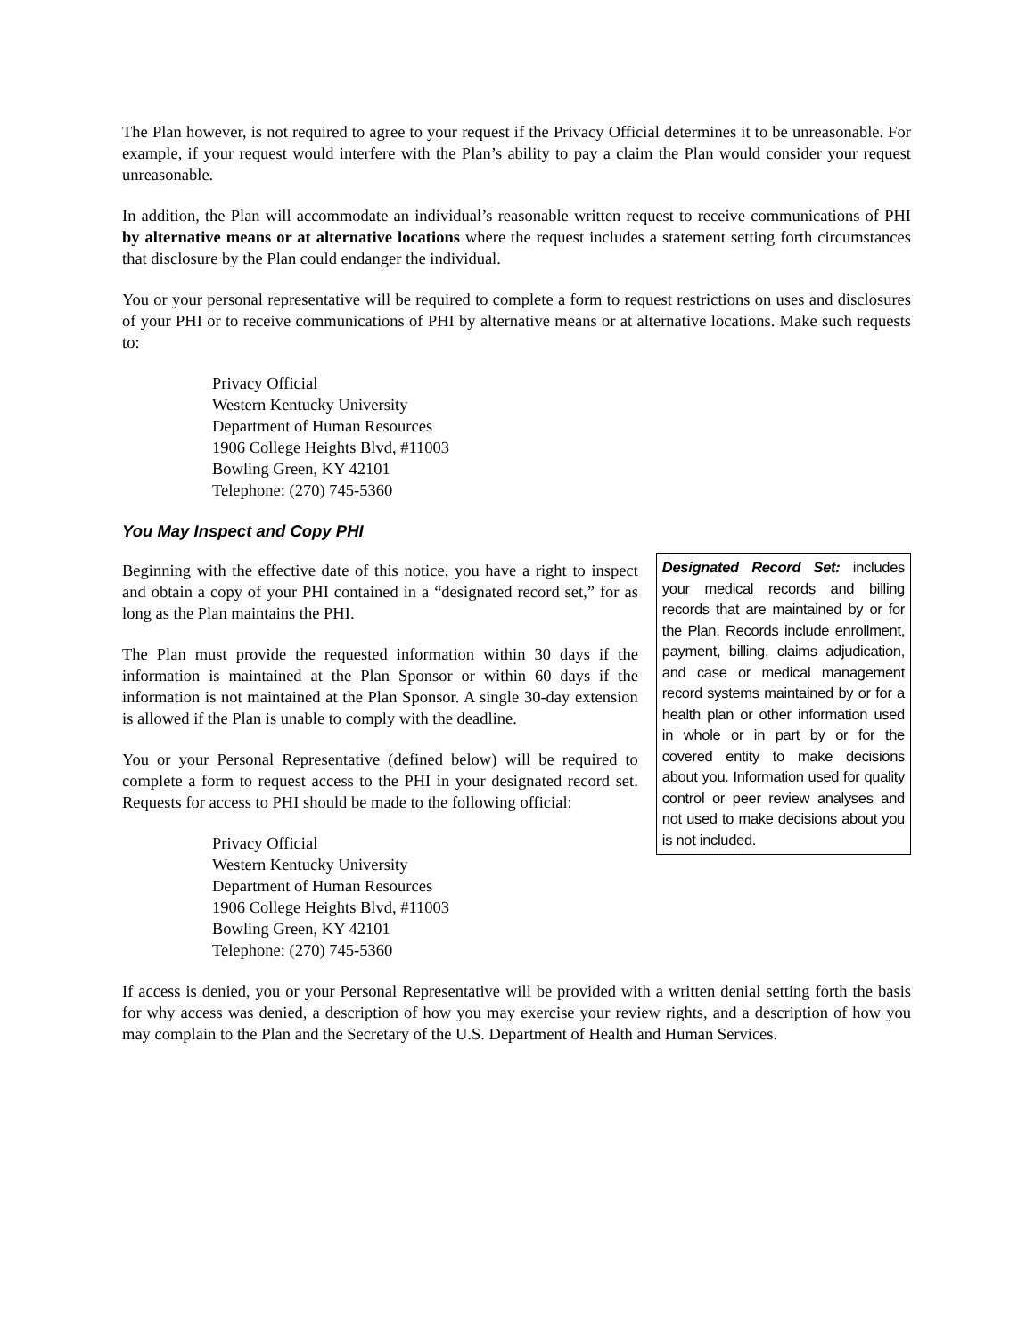The Plan however, is not required to agree to your request if the Privacy Official determines it to be unreasonable. For example, if your request would interfere with the Plan’s ability to pay a claim the Plan would consider your request unreasonable.
In addition, the Plan will accommodate an individual’s reasonable written request to receive communications of PHI by alternative means or at alternative locations where the request includes a statement setting forth circumstances that disclosure by the Plan could endanger the individual.
You or your personal representative will be required to complete a form to request restrictions on uses and disclosures of your PHI or to receive communications of PHI by alternative means or at alternative locations. Make such requests to:
Privacy Official
Western Kentucky University
Department of Human Resources
1906 College Heights Blvd, #11003
Bowling Green, KY 42101
Telephone: (270) 745-5360
You May Inspect and Copy PHI
Beginning with the effective date of this notice, you have a right to inspect and obtain a copy of your PHI contained in a “designated record set,” for as long as the Plan maintains the PHI.
The Plan must provide the requested information within 30 days if the information is maintained at the Plan Sponsor or within 60 days if the information is not maintained at the Plan Sponsor. A single 30-day extension is allowed if the Plan is unable to comply with the deadline.
You or your Personal Representative (defined below) will be required to complete a form to request access to the PHI in your designated record set. Requests for access to PHI should be made to the following official:
Privacy Official
Western Kentucky University
Department of Human Resources
1906 College Heights Blvd, #11003
Bowling Green, KY 42101
Telephone: (270) 745-5360
Designated Record Set: includes your medical records and billing records that are maintained by or for the Plan. Records include enrollment, payment, billing, claims adjudication, and case or medical management record systems maintained by or for a health plan or other information used in whole or in part by or for the covered entity to make decisions about you. Information used for quality control or peer review analyses and not used to make decisions about you is not included.
If access is denied, you or your Personal Representative will be provided with a written denial setting forth the basis for why access was denied, a description of how you may exercise your review rights, and a description of how you may complain to the Plan and the Secretary of the U.S. Department of Health and Human Services.